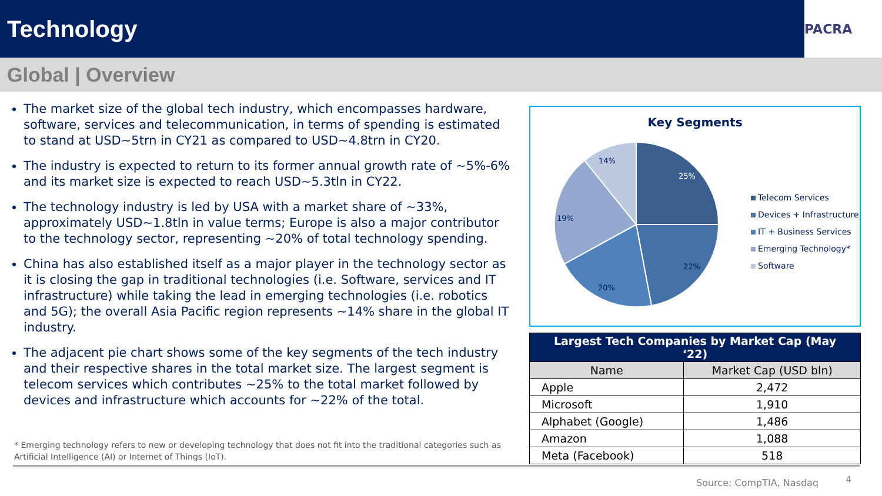Technology
PACRA
Global | Overview
The market size of the global tech industry, which encompasses hardware, software, services and telecommunication, in terms of spending is estimated to stand at USD~5trn in CY21 as compared to USD~4.8trn in CY20.
The industry is expected to return to its former annual growth rate of ~5%-6% and its market size is expected to reach USD~5.3tln in CY22.
The technology industry is led by USA with a market share of ~33%, approximately USD~1.8tln in value terms; Europe is also a major contributor to the technology sector, representing ~20% of total technology spending.
China has also established itself as a major player in the technology sector as it is closing the gap in traditional technologies (i.e. Software, services and IT infrastructure) while taking the lead in emerging technologies (i.e. robotics and 5G); the overall Asia Pacific region represents ~14% share in the global IT industry.
The adjacent pie chart shows some of the key segments of the tech industry and their respective shares in the total market size. The largest segment is telecom services which contributes ~25% to the total market followed by devices and infrastructure which accounts for ~22% of the total.
* Emerging technology refers to new or developing technology that does not fit into the traditional categories such as Artificial Intelligence (AI) or Internet of Things (IoT).
Key Segments
25%
22%
20%
19%
14%
Telecom Services
Devices + Infrastructure
IT + Business Services
Emerging Technology*
Software
| Largest Tech Companies by Market Cap (May ‘22) | |
| --- | --- |
| Name | Market Cap (USD bln) |
| Apple | 2,472 |
| Microsoft | 1,910 |
| Alphabet (Google) | 1,486 |
| Amazon | 1,088 |
| Meta (Facebook) | 518 |
Source: CompTIA, Nasdaq 4